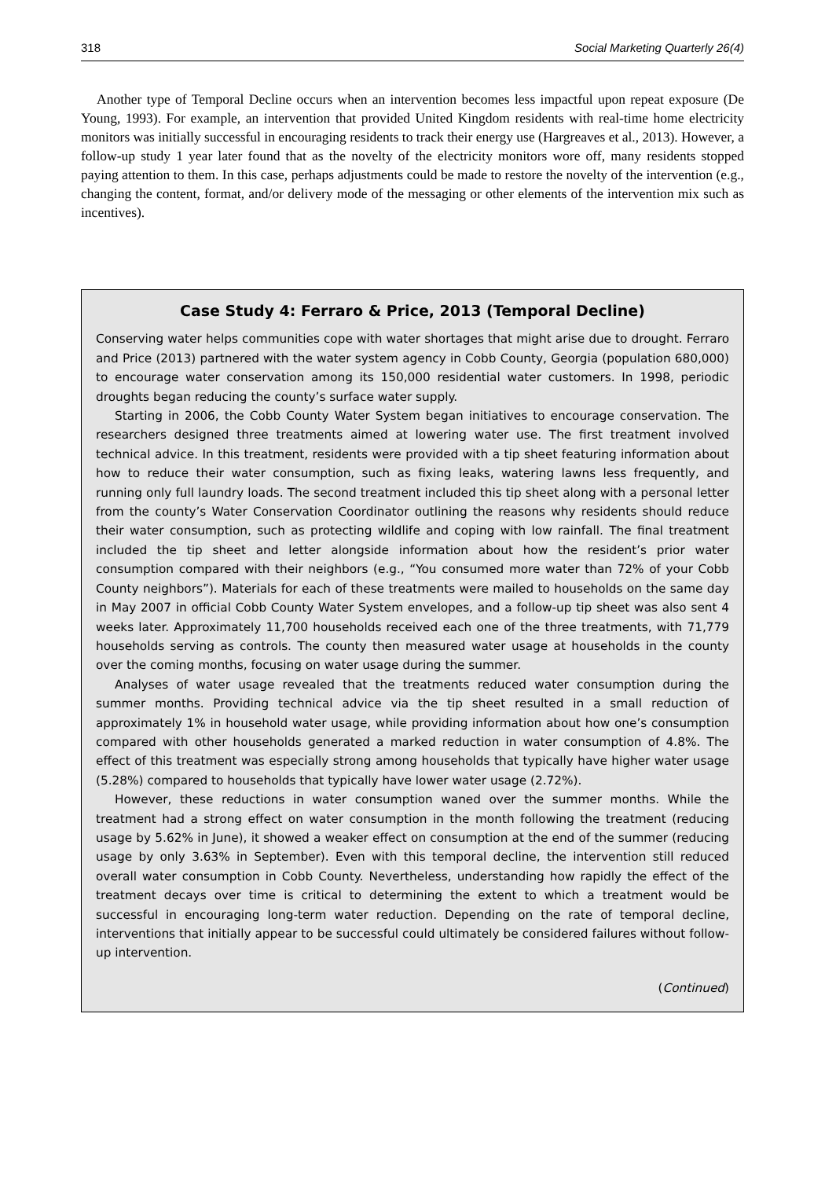318 Social Marketing Quarterly 26(4)
Another type of Temporal Decline occurs when an intervention becomes less impactful upon repeat exposure (De Young, 1993). For example, an intervention that provided United Kingdom residents with real-time home electricity monitors was initially successful in encouraging residents to track their energy use (Hargreaves et al., 2013). However, a follow-up study 1 year later found that as the novelty of the electricity monitors wore off, many residents stopped paying attention to them. In this case, perhaps adjustments could be made to restore the novelty of the intervention (e.g., changing the content, format, and/or delivery mode of the messaging or other elements of the intervention mix such as incentives).
Case Study 4: Ferraro & Price, 2013 (Temporal Decline)
Conserving water helps communities cope with water shortages that might arise due to drought. Ferraro and Price (2013) partnered with the water system agency in Cobb County, Georgia (population 680,000) to encourage water conservation among its 150,000 residential water customers. In 1998, periodic droughts began reducing the county’s surface water supply.
Starting in 2006, the Cobb County Water System began initiatives to encourage conservation. The researchers designed three treatments aimed at lowering water use. The first treatment involved technical advice. In this treatment, residents were provided with a tip sheet featuring information about how to reduce their water consumption, such as fixing leaks, watering lawns less frequently, and running only full laundry loads. The second treatment included this tip sheet along with a personal letter from the county’s Water Conservation Coordinator outlining the reasons why residents should reduce their water consumption, such as protecting wildlife and coping with low rainfall. The final treatment included the tip sheet and letter alongside information about how the resident’s prior water consumption compared with their neighbors (e.g., “You consumed more water than 72% of your Cobb County neighbors”). Materials for each of these treatments were mailed to households on the same day in May 2007 in official Cobb County Water System envelopes, and a follow-up tip sheet was also sent 4 weeks later. Approximately 11,700 households received each one of the three treatments, with 71,779 households serving as controls. The county then measured water usage at households in the county over the coming months, focusing on water usage during the summer.
Analyses of water usage revealed that the treatments reduced water consumption during the summer months. Providing technical advice via the tip sheet resulted in a small reduction of approximately 1% in household water usage, while providing information about how one’s consumption compared with other households generated a marked reduction in water consumption of 4.8%. The effect of this treatment was especially strong among households that typically have higher water usage (5.28%) compared to households that typically have lower water usage (2.72%).
However, these reductions in water consumption waned over the summer months. While the treatment had a strong effect on water consumption in the month following the treatment (reducing usage by 5.62% in June), it showed a weaker effect on consumption at the end of the summer (reducing usage by only 3.63% in September). Even with this temporal decline, the intervention still reduced overall water consumption in Cobb County. Nevertheless, understanding how rapidly the effect of the treatment decays over time is critical to determining the extent to which a treatment would be successful in encouraging long-term water reduction. Depending on the rate of temporal decline, interventions that initially appear to be successful could ultimately be considered failures without follow-up intervention.
(Continued)